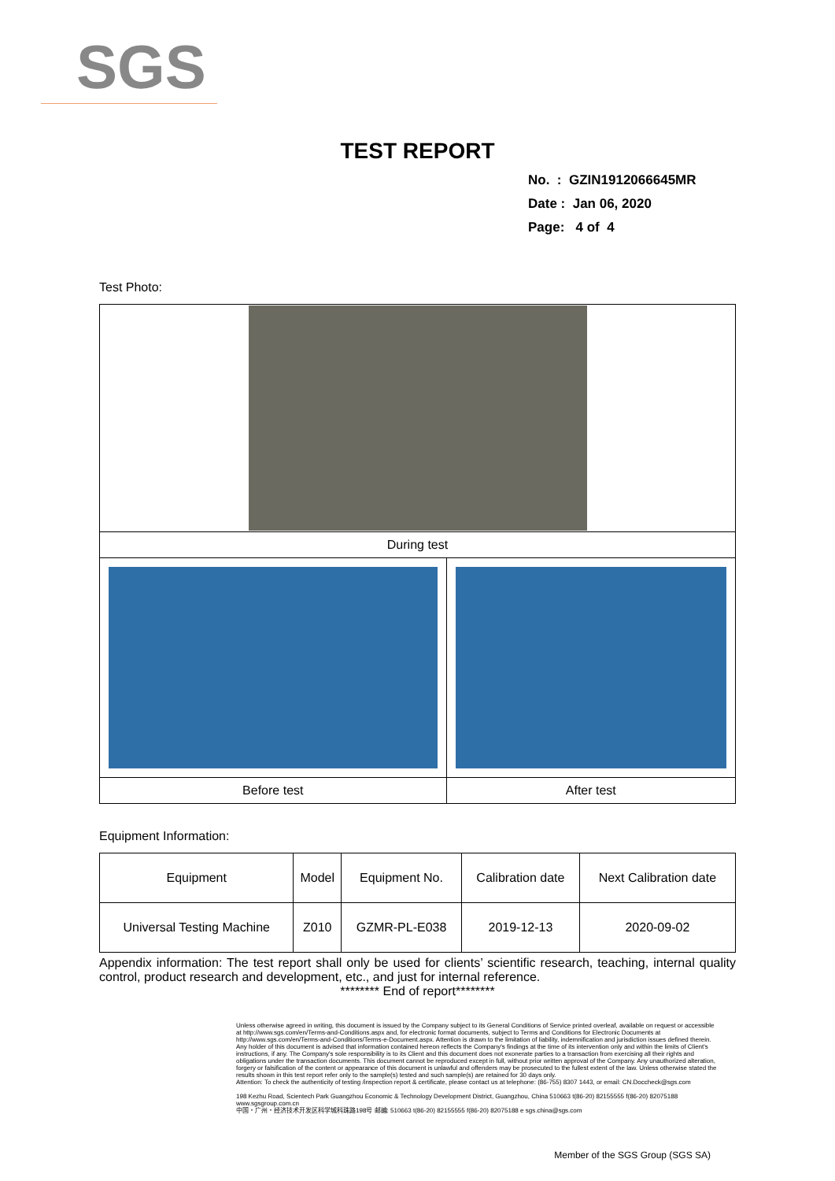SGS
TEST REPORT
No. : GZIN1912066645MR
Date : Jan 06, 2020
Page: 4 of 4
Test Photo:
| During test | |
| Before test | After test |
Equipment Information:
| Equipment | Model | Equipment No. | Calibration date | Next Calibration date |
| --- | --- | --- | --- | --- |
| Universal Testing Machine | Z010 | GZMR-PL-E038 | 2019-12-13 | 2020-09-02 |
Appendix information: The test report shall only be used for clients’ scientific research, teaching, internal quality control, product research and development, etc., and just for internal reference.
******** End of report********
Unless otherwise agreed in writing, this document is issued by the Company subject to its General Conditions of Service printed overleaf, available on request or accessible at http://www.sgs.com/en/Terms-and-Conditions.aspx and, for electronic format documents, subject to Terms and Conditions for Electronic Documents at http://www.sgs.com/en/Terms-and-Conditions/Terms-e-Document.aspx. Attention is drawn to the limitation of liability, indemnification and jurisdiction issues defined therein. Any holder of this document is advised that information contained hereon reflects the Company's findings at the time of its intervention only and within the limits of Client's instructions, if any. The Company's sole responsibility is to its Client and this document does not exonerate parties to a transaction from exercising all their rights and obligations under the transaction documents. This document cannot be reproduced except in full, without prior written approval of the Company. Any unauthorized alteration, forgery or falsification of the content or appearance of this document is unlawful and offenders may be prosecuted to the fullest extent of the law. Unless otherwise stated the results shown in this test report refer only to the sample(s) tested and such sample(s) are retained for 30 days only.
Attention: To check the authenticity of testing /inspection report & certificate, please contact us at telephone: (86-755) 8307 1443, or email: CN.Doccheck@sgs.com
198 Kezhu Road, Scientech Park Guangzhou Economic & Technology Development District, Guangzhou, China 510663 t(86-20) 82155555 f(86-20) 82075188 www.sgsgroup.com.cn
中国・广州・经济技术开发区科学城科珠路198号 邮编: 510663 t(86-20) 82155555 f(86-20) 82075188 e sgs.china@sgs.com
Member of the SGS Group (SGS SA)